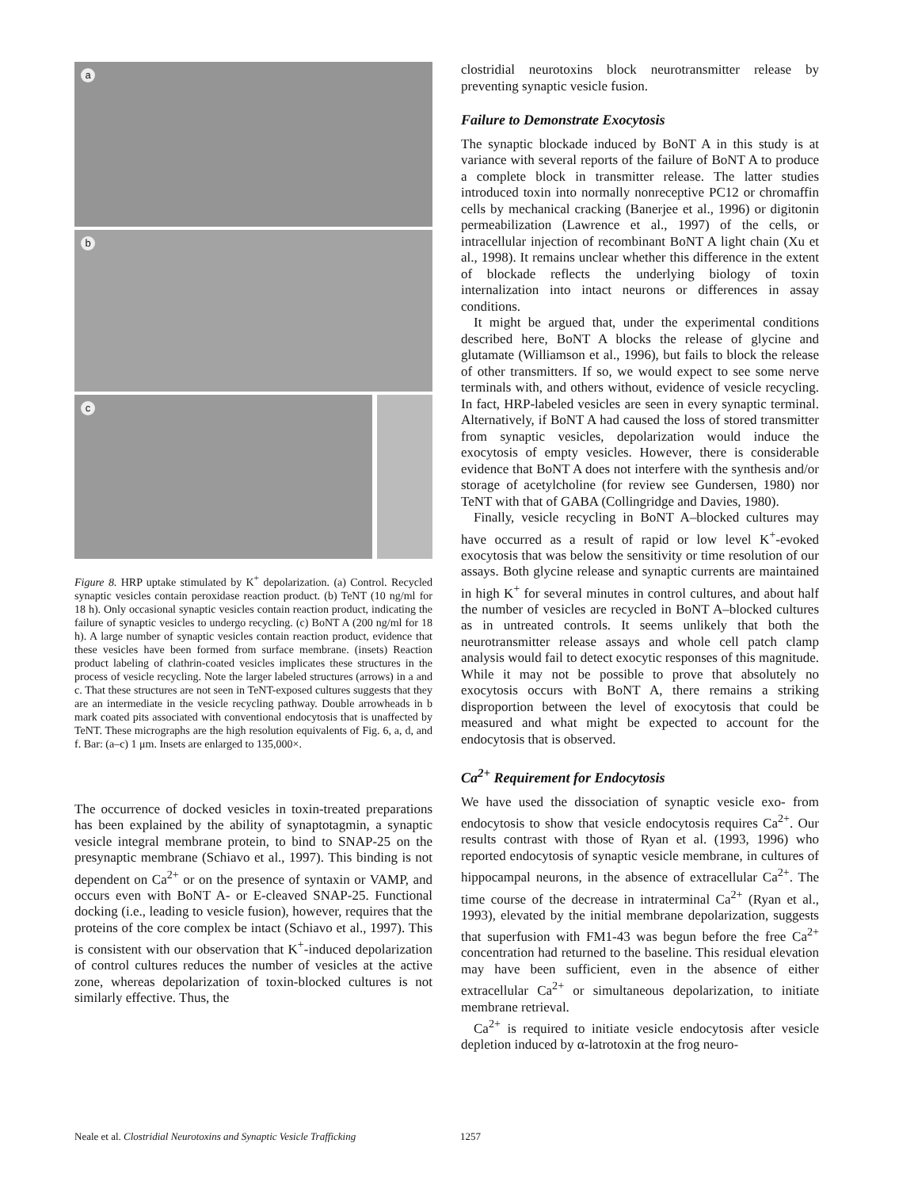a
b
c
Figure 8. HRP uptake stimulated by K<sup>+</sup> depolarization. (a) Control. Recycled synaptic vesicles contain peroxidase reaction product. (b) TeNT (10 ng/ml for 18 h). Only occasional synaptic vesicles contain reaction product, indicating the failure of synaptic vesicles to undergo recycling. (c) BoNT A (200 ng/ml for 18 h). A large number of synaptic vesicles contain reaction product, evidence that these vesicles have been formed from surface membrane. (insets) Reaction product labeling of clathrin-coated vesicles implicates these structures in the process of vesicle recycling. Note the larger labeled structures (arrows) in a and c. That these structures are not seen in TeNT-exposed cultures suggests that they are an intermediate in the vesicle recycling pathway. Double arrowheads in b mark coated pits associated with conventional endocytosis that is unaffected by TeNT. These micrographs are the high resolution equivalents of Fig. 6, a, d, and f. Bar: (a–c) 1 μm. Insets are enlarged to 135,000×.
The occurrence of docked vesicles in toxin-treated preparations has been explained by the ability of synaptotagmin, a synaptic vesicle integral membrane protein, to bind to SNAP-25 on the presynaptic membrane (Schiavo et al., 1997). This binding is not dependent on Ca<sup>2+</sup> or on the presence of syntaxin or VAMP, and occurs even with BoNT A- or E-cleaved SNAP-25. Functional docking (i.e., leading to vesicle fusion), however, requires that the proteins of the core complex be intact (Schiavo et al., 1997). This is consistent with our observation that K<sup>+</sup>-induced depolarization of control cultures reduces the number of vesicles at the active zone, whereas depolarization of toxin-blocked cultures is not similarly effective. Thus, the
clostridial neurotoxins block neurotransmitter release by preventing synaptic vesicle fusion.
Failure to Demonstrate Exocytosis
The synaptic blockade induced by BoNT A in this study is at variance with several reports of the failure of BoNT A to produce a complete block in transmitter release. The latter studies introduced toxin into normally nonreceptive PC12 or chromaffin cells by mechanical cracking (Banerjee et al., 1996) or digitonin permeabilization (Lawrence et al., 1997) of the cells, or intracellular injection of recombinant BoNT A light chain (Xu et al., 1998). It remains unclear whether this difference in the extent of blockade reflects the underlying biology of toxin internalization into intact neurons or differences in assay conditions.
It might be argued that, under the experimental conditions described here, BoNT A blocks the release of glycine and glutamate (Williamson et al., 1996), but fails to block the release of other transmitters. If so, we would expect to see some nerve terminals with, and others without, evidence of vesicle recycling. In fact, HRP-labeled vesicles are seen in every synaptic terminal. Alternatively, if BoNT A had caused the loss of stored transmitter from synaptic vesicles, depolarization would induce the exocytosis of empty vesicles. However, there is considerable evidence that BoNT A does not interfere with the synthesis and/or storage of acetylcholine (for review see Gundersen, 1980) nor TeNT with that of GABA (Collingridge and Davies, 1980).
Finally, vesicle recycling in BoNT A–blocked cultures may have occurred as a result of rapid or low level K<sup>+</sup>-evoked exocytosis that was below the sensitivity or time resolution of our assays. Both glycine release and synaptic currents are maintained in high K<sup>+</sup> for several minutes in control cultures, and about half the number of vesicles are recycled in BoNT A–blocked cultures as in untreated controls. It seems unlikely that both the neurotransmitter release assays and whole cell patch clamp analysis would fail to detect exocytic responses of this magnitude. While it may not be possible to prove that absolutely no exocytosis occurs with BoNT A, there remains a striking disproportion between the level of exocytosis that could be measured and what might be expected to account for the endocytosis that is observed.
Ca<sup>2+</sup> Requirement for Endocytosis
We have used the dissociation of synaptic vesicle exo- from endocytosis to show that vesicle endocytosis requires Ca<sup>2+</sup>. Our results contrast with those of Ryan et al. (1993, 1996) who reported endocytosis of synaptic vesicle membrane, in cultures of hippocampal neurons, in the absence of extracellular Ca<sup>2+</sup>. The time course of the decrease in intraterminal Ca<sup>2+</sup> (Ryan et al., 1993), elevated by the initial membrane depolarization, suggests that superfusion with FM1-43 was begun before the free Ca<sup>2+</sup> concentration had returned to the baseline. This residual elevation may have been sufficient, even in the absence of either extracellular Ca<sup>2+</sup> or simultaneous depolarization, to initiate membrane retrieval.
Ca<sup>2+</sup> is required to initiate vesicle endocytosis after vesicle depletion induced by α-latrotoxin at the frog neuro-
Neale et al. Clostridial Neurotoxins and Synaptic Vesicle Trafficking
1257